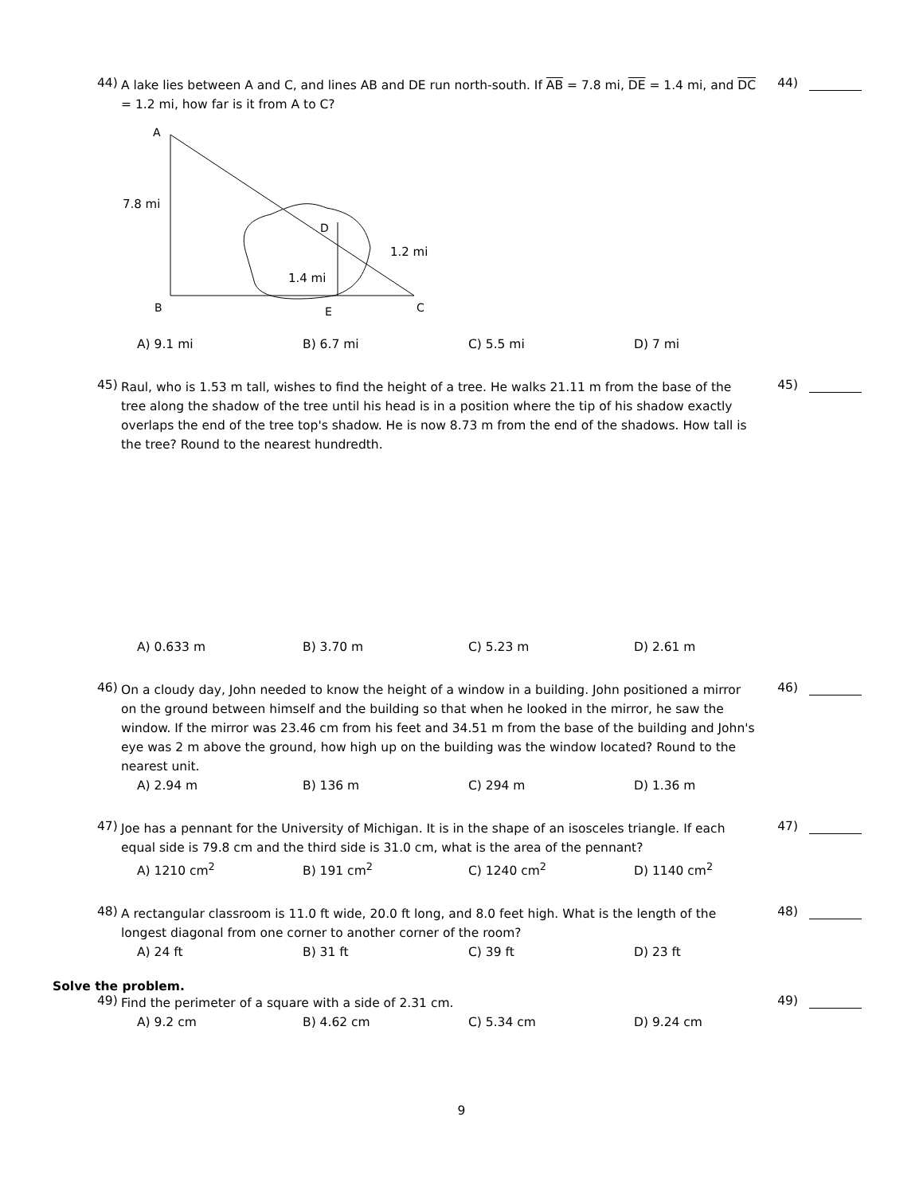44)
A lake lies between A and C, and lines AB and DE run north-south. If AB = 7.8 mi, DE = 1.4 mi, and DC = 1.2 mi, how far is it from A to C?
44)
A
7.8 mi
D
1.2 mi
1.4 mi
B
E
C
A) 9.1 mi B) 6.7 mi C) 5.5 mi D) 7 mi
45)
Raul, who is 1.53 m tall, wishes to find the height of a tree. He walks 21.11 m from the base of the tree along the shadow of the tree until his head is in a position where the tip of his shadow exactly overlaps the end of the tree top's shadow. He is now 8.73 m from the end of the shadows. How tall is the tree? Round to the nearest hundredth.
45)
A) 0.633 m B) 3.70 m C) 5.23 m D) 2.61 m
46)
On a cloudy day, John needed to know the height of a window in a building. John positioned a mirror on the ground between himself and the building so that when he looked in the mirror, he saw the window. If the mirror was 23.46 cm from his feet and 34.51 m from the base of the building and John's eye was 2 m above the ground, how high up on the building was the window located? Round to the nearest unit.
46)
A) 2.94 m B) 136 m C) 294 m D) 1.36 m
47)
Joe has a pennant for the University of Michigan. It is in the shape of an isosceles triangle. If each equal side is 79.8 cm and the third side is 31.0 cm, what is the area of the pennant?
47)
A) 1210 cm<sup>2</sup> B) 191 cm<sup>2</sup> C) 1240 cm<sup>2</sup> D) 1140 cm<sup>2</sup>
48)
A rectangular classroom is 11.0 ft wide, 20.0 ft long, and 8.0 feet high. What is the length of the longest diagonal from one corner to another corner of the room?
48)
A) 24 ft B) 31 ft C) 39 ft D) 23 ft
Solve the problem.
49)
Find the perimeter of a square with a side of 2.31 cm.
49)
A) 9.2 cm B) 4.62 cm C) 5.34 cm D) 9.24 cm
9